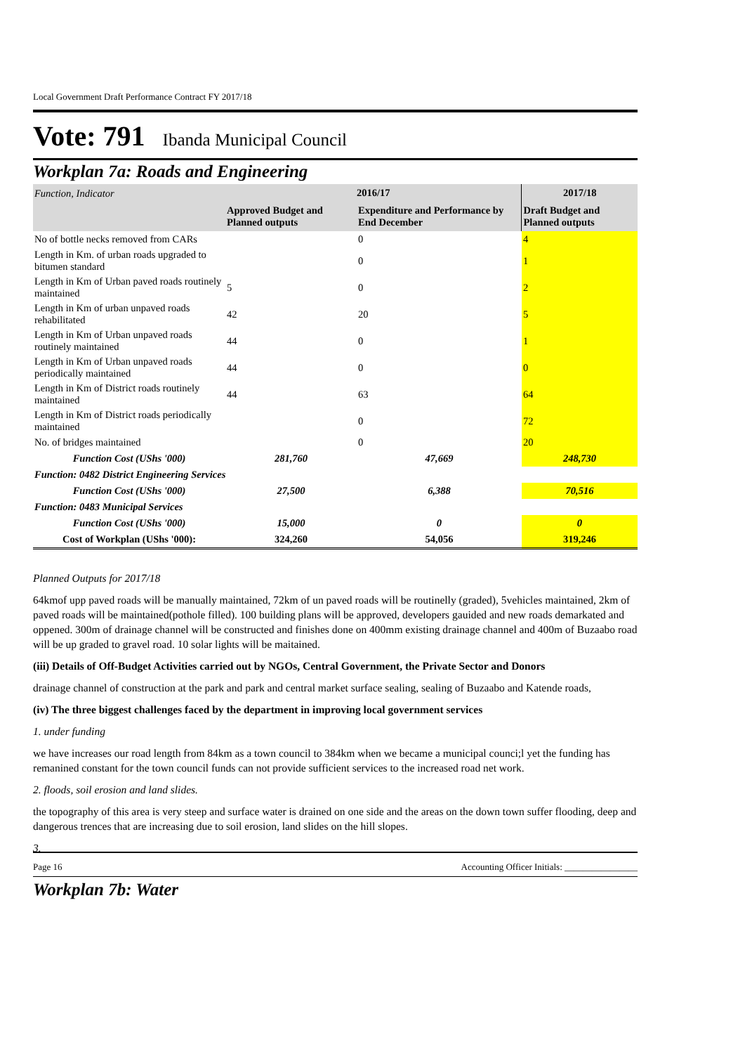Local Government Draft Performance Contract FY 2017/18
Vote: 791 Ibanda Municipal Council
Workplan 7a: Roads and Engineering
| Function, Indicator | 2016/17 | | 2017/18 |
| --- | --- | --- | --- |
| | Approved Budget and Planned outputs | Expenditure and Performance by End December | Draft Budget and Planned outputs |
| No of bottle necks removed from CARs | | 0 | 4 |
| Length in Km. of urban roads upgraded to bitumen standard | | 0 | 1 |
| Length in Km of Urban paved roads routinely maintained | 5 | 0 | 2 |
| Length in Km of urban unpaved roads rehabilitated | 42 | 20 | 5 |
| Length in Km of Urban unpaved roads routinely maintained | 44 | 0 | 1 |
| Length in Km of Urban unpaved roads periodically maintained | 44 | 0 | 0 |
| Length in Km of District roads routinely maintained | 44 | 63 | 64 |
| Length in Km of District roads periodically maintained | | 0 | 72 |
| No. of bridges maintained | | 0 | 20 |
| Function Cost (UShs '000) | 281,760 | 47,669 | 248,730 |
| Function: 0482 District Engineering Services | | | |
| Function Cost (UShs '000) | 27,500 | 6,388 | 70,516 |
| Function: 0483 Municipal Services | | | |
| Function Cost (UShs '000) | 15,000 | 0 | 0 |
| Cost of Workplan (UShs '000): | 324,260 | 54,056 | 319,246 |
Planned Outputs for 2017/18
64kmof upp paved roads will be manually maintained, 72km of un paved roads will be routinelly (graded), 5vehicles maintained, 2km of paved roads will be maintained(pothole filled). 100 building plans will be approved, developers gauided and new roads demarkated and oppened. 300m of drainage channel will be constructed and finishes done on 400mm existing drainage channel and 400m of Buzaabo road will be up graded to gravel road. 10 solar lights will be maitained.
(iii) Details of Off-Budget Activities carried out by NGOs, Central Government, the Private Sector and Donors
drainage channel of construction at the park and park and central market surface sealing, sealing of Buzaabo and Katende roads,
(iv) The three biggest challenges faced by the department in improving local government services
1. under funding
we have increases our road length from 84km as a town council to 384km when we became a municipal counci;l yet the funding has remanined constant for the town council funds can not provide sufficient services to the increased road net work.
2. floods, soil erosion and land slides.
the topography of this area is very steep and surface water is drained on one side and the areas on the down town suffer flooding, deep and dangerous trences that are increasing due to soil erosion, land slides on the hill slopes.
3.
Workplan 7b: Water
Page 16 Accounting Officer Initials: ________________